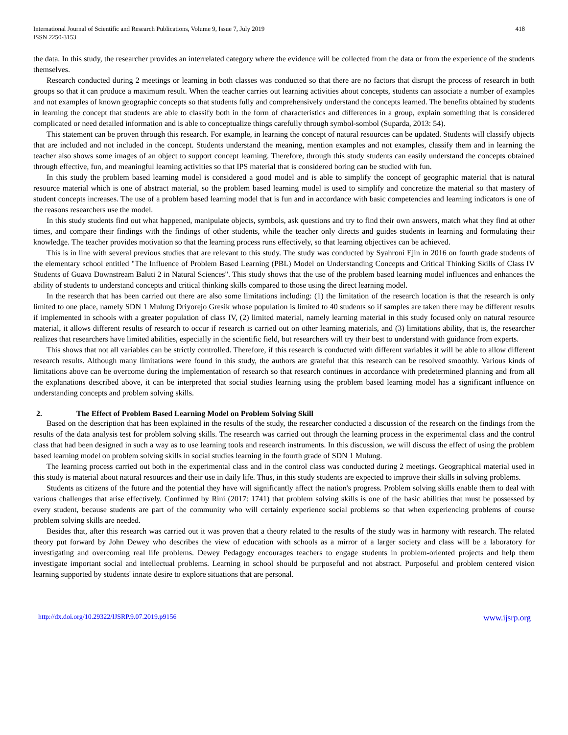International Journal of Scientific and Research Publications, Volume 9, Issue 7, July 2019
ISSN 2250-3153
418
the data. In this study, the researcher provides an interrelated category where the evidence will be collected from the data or from the experience of the students themselves.
Research conducted during 2 meetings or learning in both classes was conducted so that there are no factors that disrupt the process of research in both groups so that it can produce a maximum result. When the teacher carries out learning activities about concepts, students can associate a number of examples and not examples of known geographic concepts so that students fully and comprehensively understand the concepts learned. The benefits obtained by students in learning the concept that students are able to classify both in the form of characteristics and differences in a group, explain something that is considered complicated or need detailed information and is able to conceptualize things carefully through symbol-sombol (Suparda, 2013: 54).
This statement can be proven through this research. For example, in learning the concept of natural resources can be updated. Students will classify objects that are included and not included in the concept. Students understand the meaning, mention examples and not examples, classify them and in learning the teacher also shows some images of an object to support concept learning. Therefore, through this study students can easily understand the concepts obtained through effective, fun, and meaningful learning activities so that IPS material that is considered boring can be studied with fun.
In this study the problem based learning model is considered a good model and is able to simplify the concept of geographic material that is natural resource material which is one of abstract material, so the problem based learning model is used to simplify and concretize the material so that mastery of student concepts increases. The use of a problem based learning model that is fun and in accordance with basic competencies and learning indicators is one of the reasons researchers use the model.
In this study students find out what happened, manipulate objects, symbols, ask questions and try to find their own answers, match what they find at other times, and compare their findings with the findings of other students, while the teacher only directs and guides students in learning and formulating their knowledge. The teacher provides motivation so that the learning process runs effectively, so that learning objectives can be achieved.
This is in line with several previous studies that are relevant to this study. The study was conducted by Syahroni Ejin in 2016 on fourth grade students of the elementary school entitled "The Influence of Problem Based Learning (PBL) Model on Understanding Concepts and Critical Thinking Skills of Class IV Students of Guava Downstream Baluti 2 in Natural Sciences". This study shows that the use of the problem based learning model influences and enhances the ability of students to understand concepts and critical thinking skills compared to those using the direct learning model.
In the research that has been carried out there are also some limitations including: (1) the limitation of the research location is that the research is only limited to one place, namely SDN 1 Mulung Driyorejo Gresik whose population is limited to 40 students so if samples are taken there may be different results if implemented in schools with a greater population of class IV, (2) limited material, namely learning material in this study focused only on natural resource material, it allows different results of research to occur if research is carried out on other learning materials, and (3) limitations ability, that is, the researcher realizes that researchers have limited abilities, especially in the scientific field, but researchers will try their best to understand with guidance from experts.
This shows that not all variables can be strictly controlled. Therefore, if this research is conducted with different variables it will be able to allow different research results. Although many limitations were found in this study, the authors are grateful that this research can be resolved smoothly. Various kinds of limitations above can be overcome during the implementation of research so that research continues in accordance with predetermined planning and from all the explanations described above, it can be interpreted that social studies learning using the problem based learning model has a significant influence on understanding concepts and problem solving skills.
2. The Effect of Problem Based Learning Model on Problem Solving Skill
Based on the description that has been explained in the results of the study, the researcher conducted a discussion of the research on the findings from the results of the data analysis test for problem solving skills. The research was carried out through the learning process in the experimental class and the control class that had been designed in such a way as to use learning tools and research instruments. In this discussion, we will discuss the effect of using the problem based learning model on problem solving skills in social studies learning in the fourth grade of SDN 1 Mulung.
The learning process carried out both in the experimental class and in the control class was conducted during 2 meetings. Geographical material used in this study is material about natural resources and their use in daily life. Thus, in this study students are expected to improve their skills in solving problems.
Students as citizens of the future and the potential they have will significantly affect the nation's progress. Problem solving skills enable them to deal with various challenges that arise effectively. Confirmed by Rini (2017: 1741) that problem solving skills is one of the basic abilities that must be possessed by every student, because students are part of the community who will certainly experience social problems so that when experiencing problems of course problem solving skills are needed.
Besides that, after this research was carried out it was proven that a theory related to the results of the study was in harmony with research. The related theory put forward by John Dewey who describes the view of education with schools as a mirror of a larger society and class will be a laboratory for investigating and overcoming real life problems. Dewey Pedagogy encourages teachers to engage students in problem-oriented projects and help them investigate important social and intellectual problems. Learning in school should be purposeful and not abstract. Purposeful and problem centered vision learning supported by students' innate desire to explore situations that are personal.
http://dx.doi.org/10.29322/IJSRP.9.07.2019.p9156 www.ijsrp.org